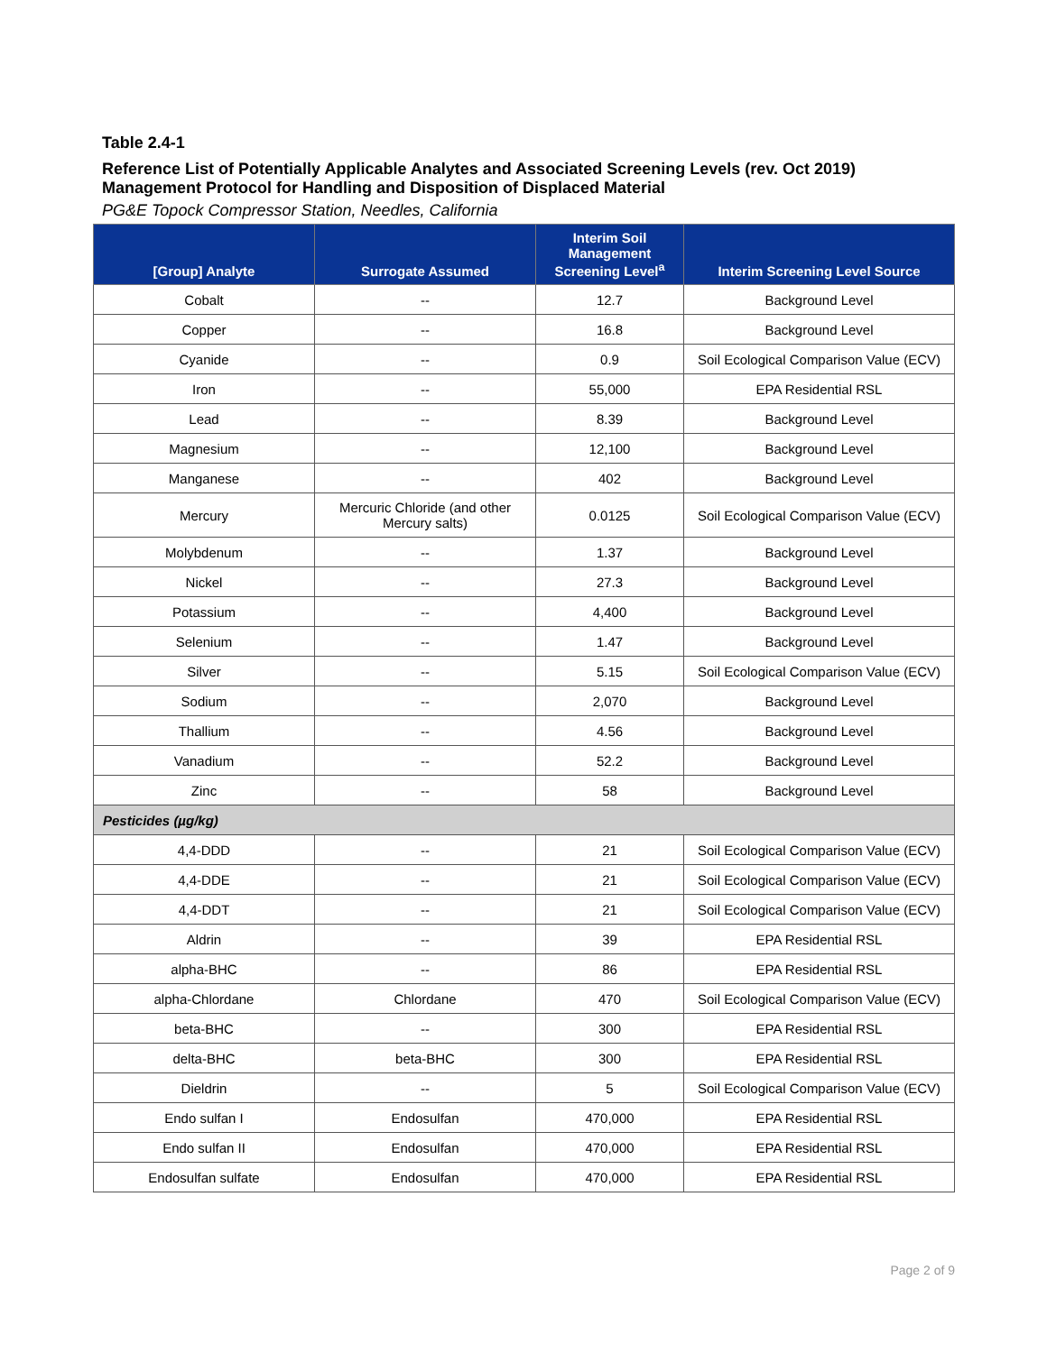Table 2.4-1
Reference List of Potentially Applicable Analytes and Associated Screening Levels (rev. Oct 2019)
Management Protocol for Handling and Disposition of Displaced Material
PG&E Topock Compressor Station, Needles, California
| [Group] Analyte | Surrogate Assumed | Interim Soil Management Screening Level<sup>a</sup> | Interim Screening Level Source |
| --- | --- | --- | --- |
| Cobalt | -- | 12.7 | Background Level |
| Copper | -- | 16.8 | Background Level |
| Cyanide | -- | 0.9 | Soil Ecological Comparison Value (ECV) |
| Iron | -- | 55,000 | EPA Residential RSL |
| Lead | -- | 8.39 | Background Level |
| Magnesium | -- | 12,100 | Background Level |
| Manganese | -- | 402 | Background Level |
| Mercury | Mercuric Chloride (and other Mercury salts) | 0.0125 | Soil Ecological Comparison Value (ECV) |
| Molybdenum | -- | 1.37 | Background Level |
| Nickel | -- | 27.3 | Background Level |
| Potassium | -- | 4,400 | Background Level |
| Selenium | -- | 1.47 | Background Level |
| Silver | -- | 5.15 | Soil Ecological Comparison Value (ECV) |
| Sodium | -- | 2,070 | Background Level |
| Thallium | -- | 4.56 | Background Level |
| Vanadium | -- | 52.2 | Background Level |
| Zinc | -- | 58 | Background Level |
| Pesticides (µg/kg) | | | |
| 4,4-DDD | -- | 21 | Soil Ecological Comparison Value (ECV) |
| 4,4-DDE | -- | 21 | Soil Ecological Comparison Value (ECV) |
| 4,4-DDT | -- | 21 | Soil Ecological Comparison Value (ECV) |
| Aldrin | -- | 39 | EPA Residential RSL |
| alpha-BHC | -- | 86 | EPA Residential RSL |
| alpha-Chlordane | Chlordane | 470 | Soil Ecological Comparison Value (ECV) |
| beta-BHC | -- | 300 | EPA Residential RSL |
| delta-BHC | beta-BHC | 300 | EPA Residential RSL |
| Dieldrin | -- | 5 | Soil Ecological Comparison Value (ECV) |
| Endo sulfan I | Endosulfan | 470,000 | EPA Residential RSL |
| Endo sulfan II | Endosulfan | 470,000 | EPA Residential RSL |
| Endosulfan sulfate | Endosulfan | 470,000 | EPA Residential RSL |
Page 2 of 9